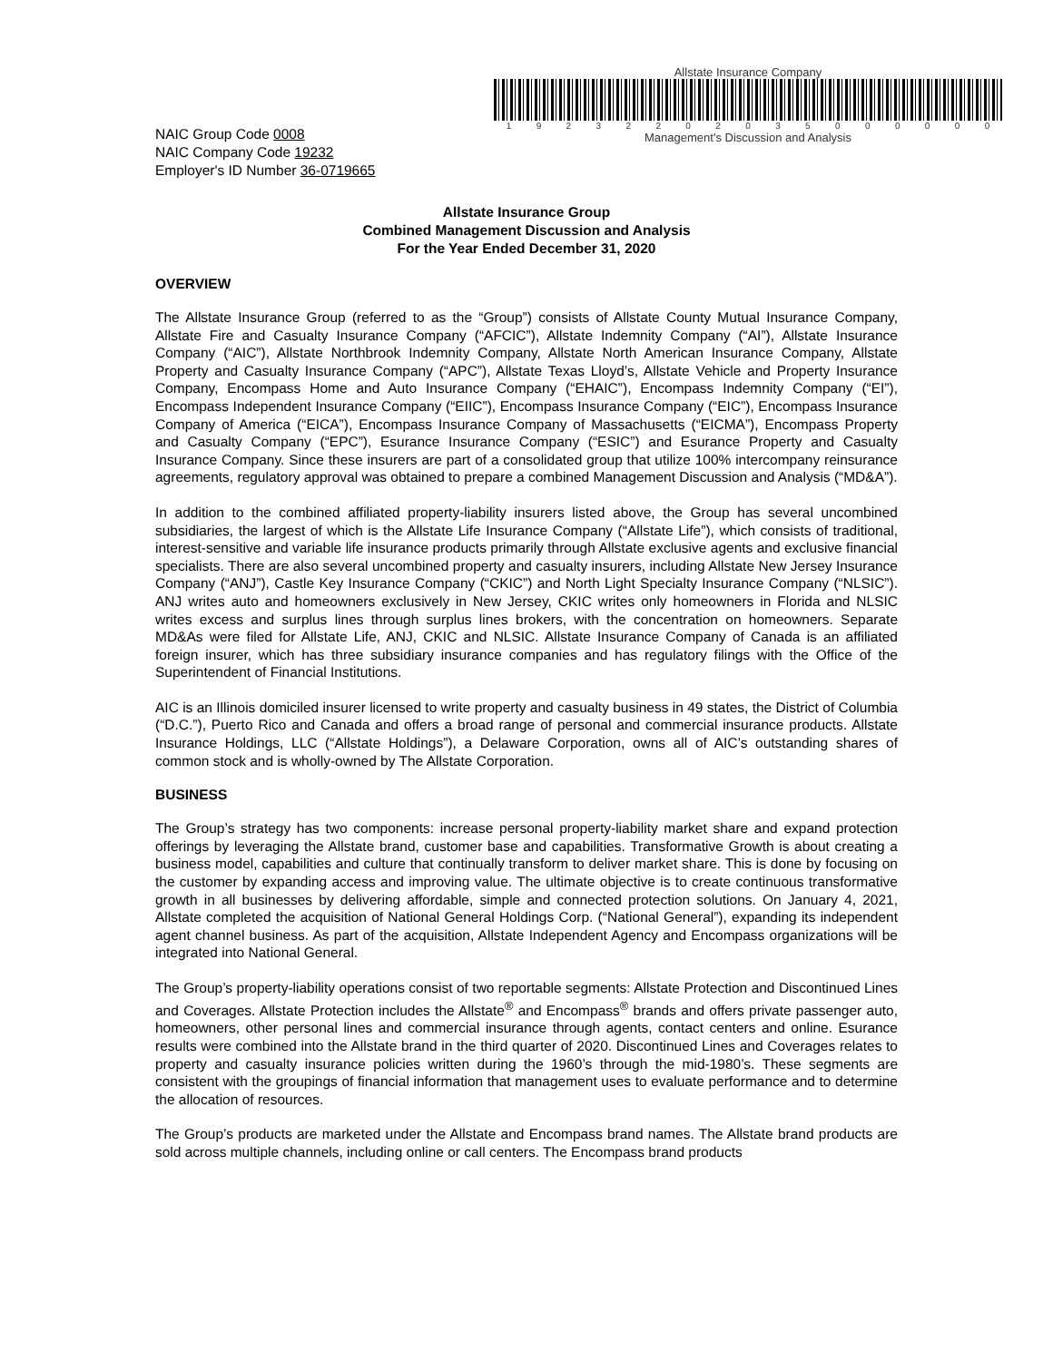NAIC Group Code 0008
NAIC Company Code 19232
Employer's ID Number 36-0719665
Allstate Insurance Company
19232202035000000
Management's Discussion and Analysis
Allstate Insurance Group
Combined Management Discussion and Analysis
For the Year Ended December 31, 2020
OVERVIEW
The Allstate Insurance Group (referred to as the “Group”) consists of Allstate County Mutual Insurance Company, Allstate Fire and Casualty Insurance Company (“AFCIC”), Allstate Indemnity Company (“AI”), Allstate Insurance Company (“AIC”), Allstate Northbrook Indemnity Company, Allstate North American Insurance Company, Allstate Property and Casualty Insurance Company (“APC”), Allstate Texas Lloyd’s, Allstate Vehicle and Property Insurance Company, Encompass Home and Auto Insurance Company (“EHAIC”), Encompass Indemnity Company (“EI”), Encompass Independent Insurance Company (“EIIC”), Encompass Insurance Company (“EIC”), Encompass Insurance Company of America (“EICA”), Encompass Insurance Company of Massachusetts (“EICMA”), Encompass Property and Casualty Company (“EPC”), Esurance Insurance Company (“ESIC”) and Esurance Property and Casualty Insurance Company. Since these insurers are part of a consolidated group that utilize 100% intercompany reinsurance agreements, regulatory approval was obtained to prepare a combined Management Discussion and Analysis (“MD&A”).
In addition to the combined affiliated property-liability insurers listed above, the Group has several uncombined subsidiaries, the largest of which is the Allstate Life Insurance Company (“Allstate Life”), which consists of traditional, interest-sensitive and variable life insurance products primarily through Allstate exclusive agents and exclusive financial specialists. There are also several uncombined property and casualty insurers, including Allstate New Jersey Insurance Company (“ANJ”), Castle Key Insurance Company (“CKIC”) and North Light Specialty Insurance Company (“NLSIC”). ANJ writes auto and homeowners exclusively in New Jersey, CKIC writes only homeowners in Florida and NLSIC writes excess and surplus lines through surplus lines brokers, with the concentration on homeowners. Separate MD&As were filed for Allstate Life, ANJ, CKIC and NLSIC. Allstate Insurance Company of Canada is an affiliated foreign insurer, which has three subsidiary insurance companies and has regulatory filings with the Office of the Superintendent of Financial Institutions.
AIC is an Illinois domiciled insurer licensed to write property and casualty business in 49 states, the District of Columbia (“D.C.”), Puerto Rico and Canada and offers a broad range of personal and commercial insurance products. Allstate Insurance Holdings, LLC (“Allstate Holdings”), a Delaware Corporation, owns all of AIC’s outstanding shares of common stock and is wholly-owned by The Allstate Corporation.
BUSINESS
The Group’s strategy has two components: increase personal property-liability market share and expand protection offerings by leveraging the Allstate brand, customer base and capabilities. Transformative Growth is about creating a business model, capabilities and culture that continually transform to deliver market share. This is done by focusing on the customer by expanding access and improving value. The ultimate objective is to create continuous transformative growth in all businesses by delivering affordable, simple and connected protection solutions. On January 4, 2021, Allstate completed the acquisition of National General Holdings Corp. (“National General”), expanding its independent agent channel business. As part of the acquisition, Allstate Independent Agency and Encompass organizations will be integrated into National General.
The Group’s property-liability operations consist of two reportable segments: Allstate Protection and Discontinued Lines and Coverages. Allstate Protection includes the Allstate<sup>®</sup> and Encompass<sup>®</sup> brands and offers private passenger auto, homeowners, other personal lines and commercial insurance through agents, contact centers and online. Esurance results were combined into the Allstate brand in the third quarter of 2020. Discontinued Lines and Coverages relates to property and casualty insurance policies written during the 1960’s through the mid-1980’s. These segments are consistent with the groupings of financial information that management uses to evaluate performance and to determine the allocation of resources.
The Group’s products are marketed under the Allstate and Encompass brand names. The Allstate brand products are sold across multiple channels, including online or call centers. The Encompass brand products